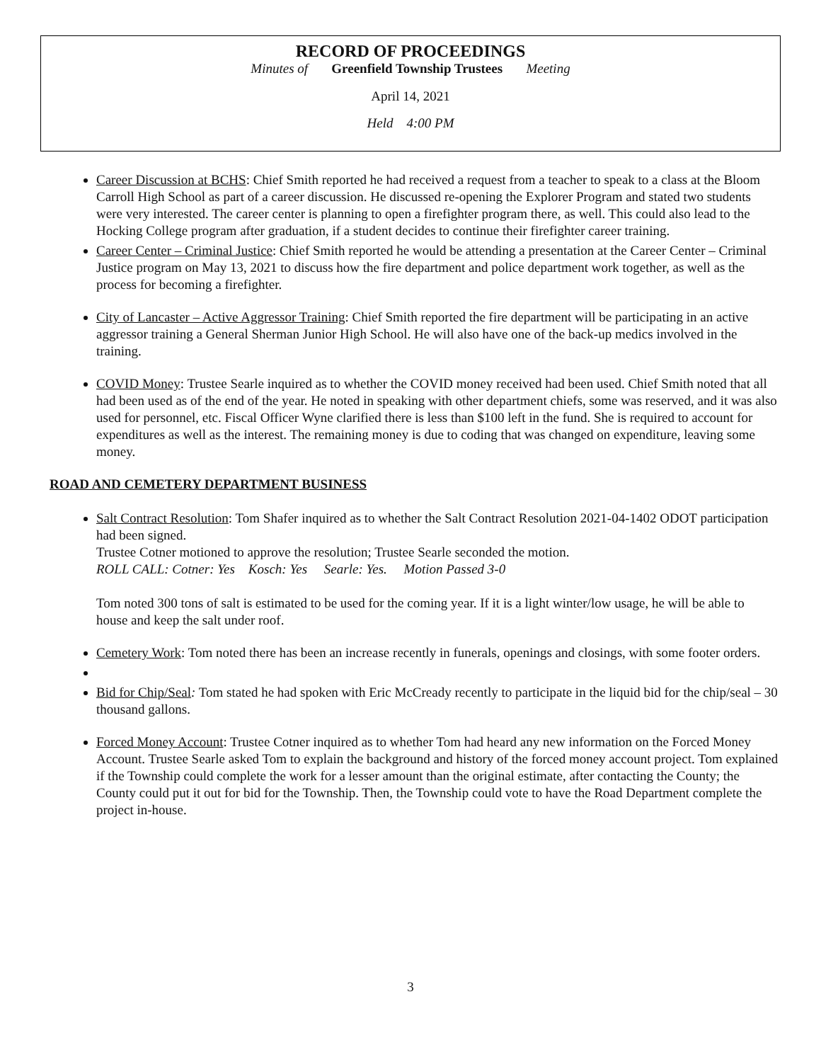RECORD OF PROCEEDINGS
Minutes of Greenfield Township Trustees Meeting
April 14, 2021
Held 4:00 PM
Career Discussion at BCHS: Chief Smith reported he had received a request from a teacher to speak to a class at the Bloom Carroll High School as part of a career discussion. He discussed re-opening the Explorer Program and stated two students were very interested. The career center is planning to open a firefighter program there, as well. This could also lead to the Hocking College program after graduation, if a student decides to continue their firefighter career training.
Career Center – Criminal Justice: Chief Smith reported he would be attending a presentation at the Career Center – Criminal Justice program on May 13, 2021 to discuss how the fire department and police department work together, as well as the process for becoming a firefighter.
City of Lancaster – Active Aggressor Training: Chief Smith reported the fire department will be participating in an active aggressor training a General Sherman Junior High School. He will also have one of the back-up medics involved in the training.
COVID Money: Trustee Searle inquired as to whether the COVID money received had been used. Chief Smith noted that all had been used as of the end of the year. He noted in speaking with other department chiefs, some was reserved, and it was also used for personnel, etc. Fiscal Officer Wyne clarified there is less than $100 left in the fund. She is required to account for expenditures as well as the interest. The remaining money is due to coding that was changed on expenditure, leaving some money.
ROAD AND CEMETERY DEPARTMENT BUSINESS
Salt Contract Resolution: Tom Shafer inquired as to whether the Salt Contract Resolution 2021-04-1402 ODOT participation had been signed.
Trustee Cotner motioned to approve the resolution; Trustee Searle seconded the motion.
ROLL CALL: Cotner: Yes Kosch: Yes Searle: Yes. Motion Passed 3-0
Tom noted 300 tons of salt is estimated to be used for the coming year. If it is a light winter/low usage, he will be able to house and keep the salt under roof.
Cemetery Work: Tom noted there has been an increase recently in funerals, openings and closings, with some footer orders.
Bid for Chip/Seal: Tom stated he had spoken with Eric McCready recently to participate in the liquid bid for the chip/seal – 30 thousand gallons.
Forced Money Account: Trustee Cotner inquired as to whether Tom had heard any new information on the Forced Money Account. Trustee Searle asked Tom to explain the background and history of the forced money account project. Tom explained if the Township could complete the work for a lesser amount than the original estimate, after contacting the County; the County could put it out for bid for the Township. Then, the Township could vote to have the Road Department complete the project in-house.
3